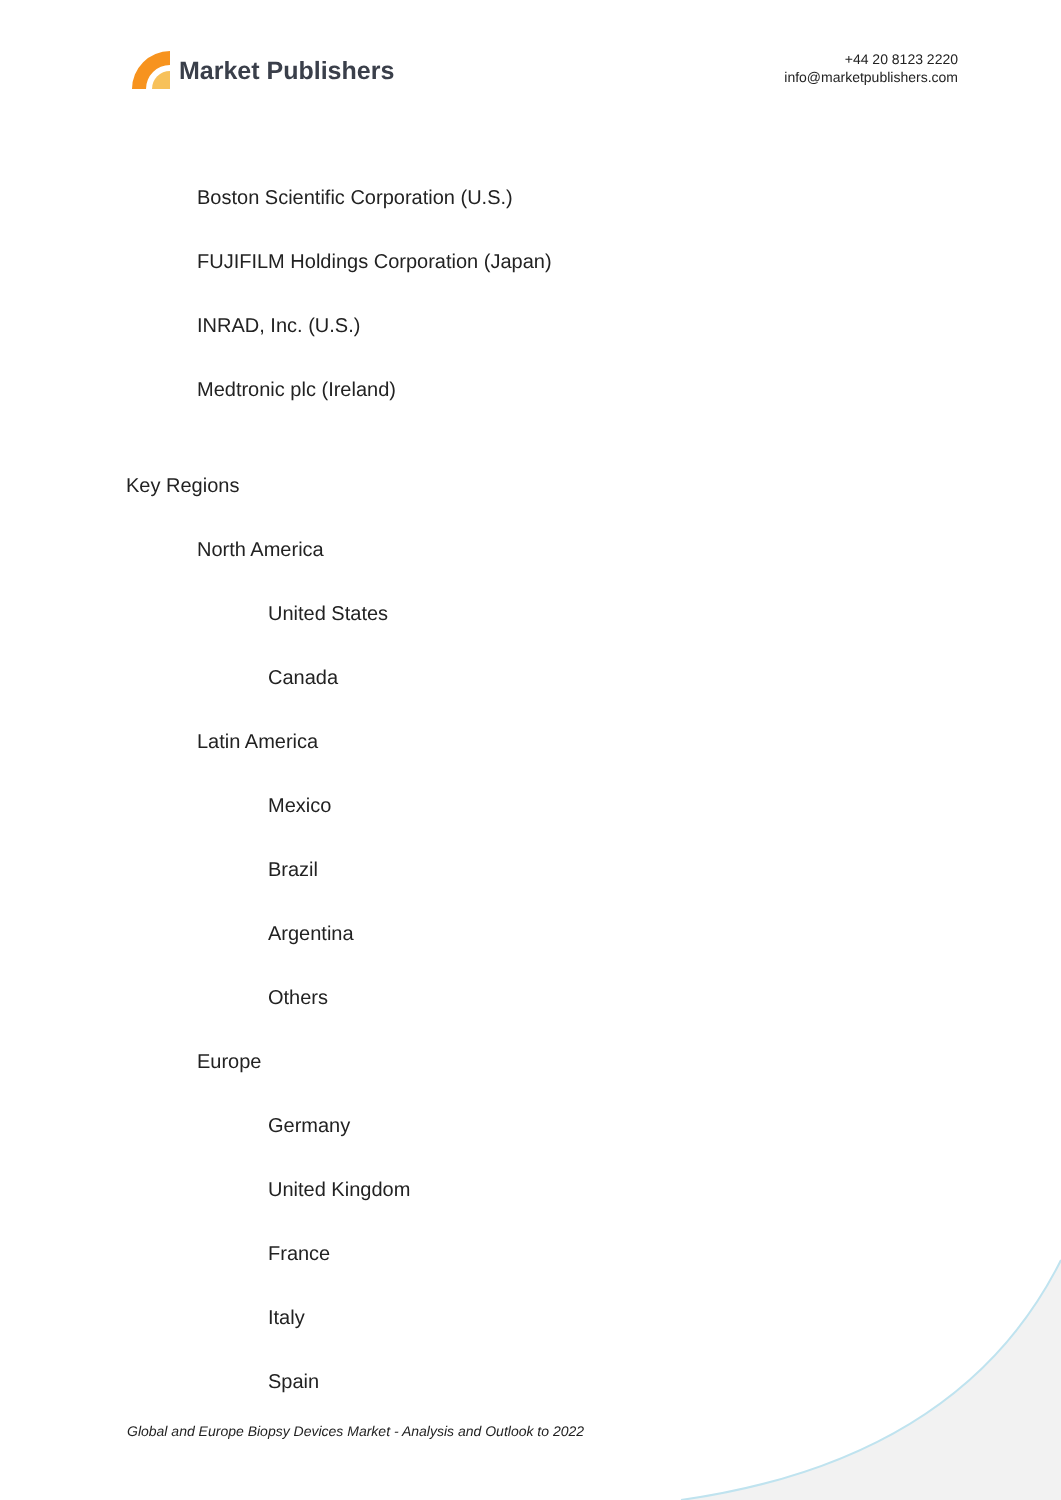Market Publishers
+44 20 8123 2220
info@marketpublishers.com
Boston Scientific Corporation (U.S.)
FUJIFILM Holdings Corporation (Japan)
INRAD, Inc. (U.S.)
Medtronic plc (Ireland)
Key Regions
North America
United States
Canada
Latin America
Mexico
Brazil
Argentina
Others
Europe
Germany
United Kingdom
France
Italy
Spain
Global and Europe Biopsy Devices Market - Analysis and Outlook to 2022